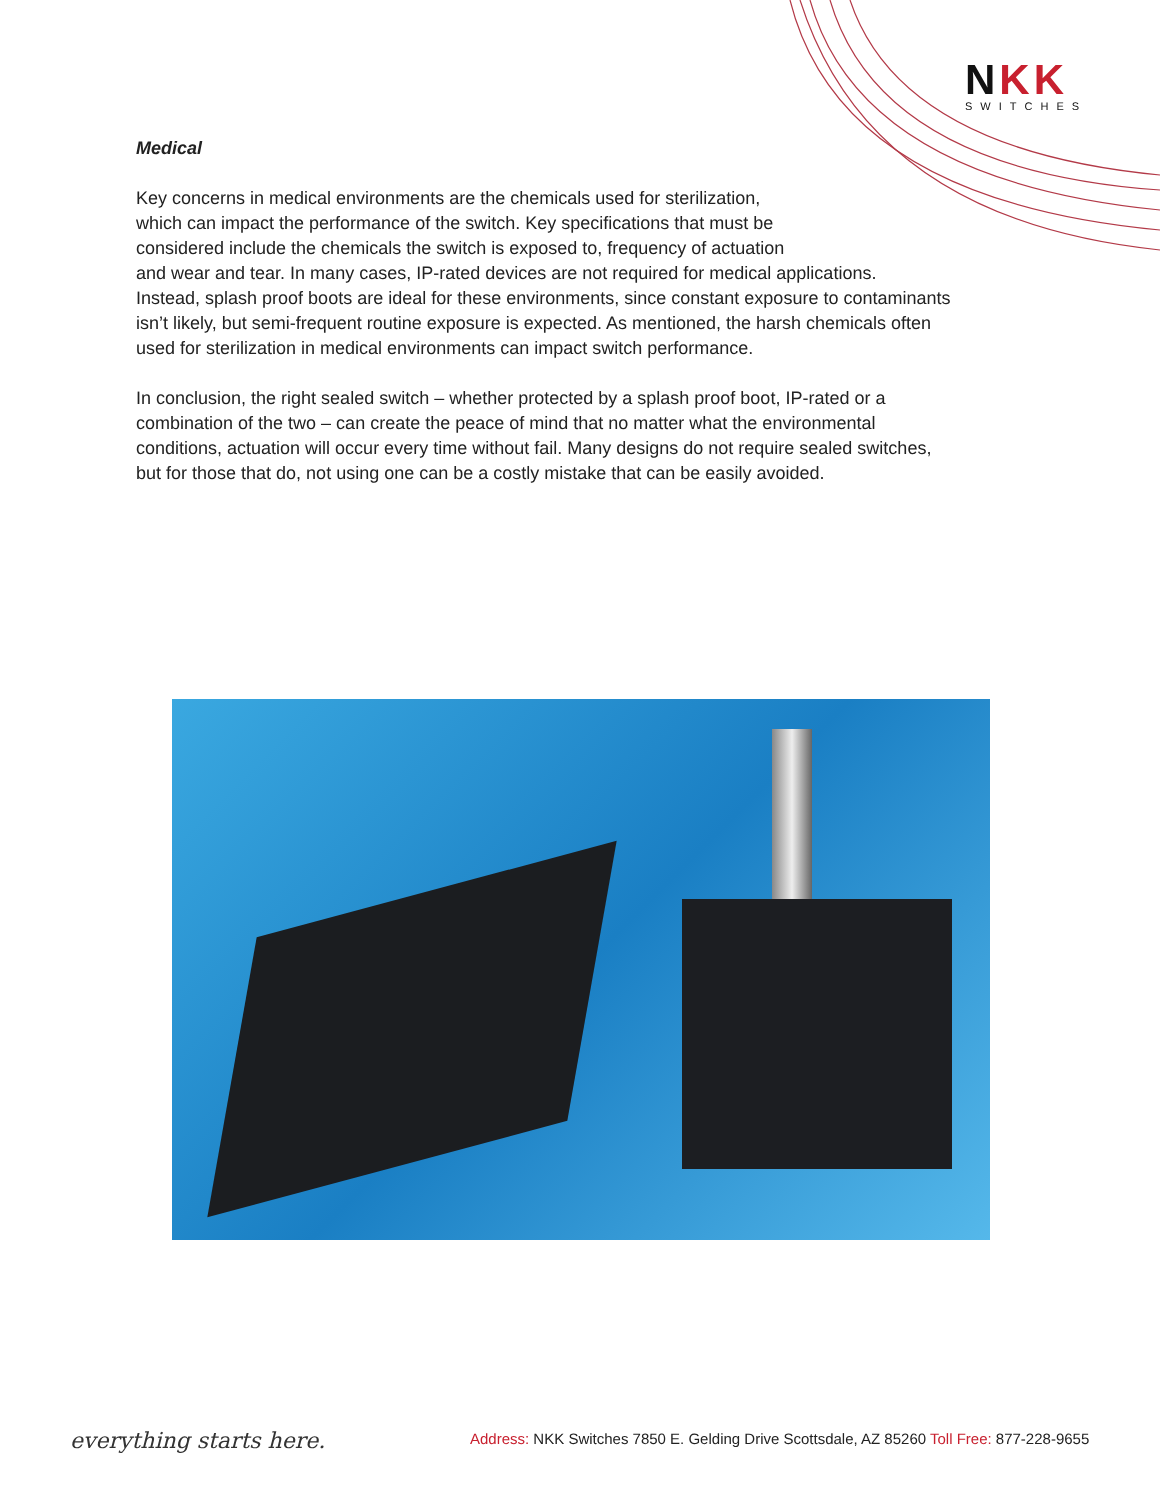NKK
SWITCHES
Medical
Key concerns in medical environments are the chemicals used for sterilization,
which can impact the performance of the switch. Key specifications that must be
considered include the chemicals the switch is exposed to, frequency of actuation
and wear and tear. In many cases, IP-rated devices are not required for medical applications.
Instead, splash proof boots are ideal for these environments, since constant exposure to contaminants
isn’t likely, but semi-frequent routine exposure is expected. As mentioned, the harsh chemicals often
used for sterilization in medical environments can impact switch performance.
In conclusion, the right sealed switch – whether protected by a splash proof boot, IP-rated or a
combination of the two – can create the peace of mind that no matter what the environmental
conditions, actuation will occur every time without fail. Many designs do not require sealed switches,
but for those that do, not using one can be a costly mistake that can be easily avoided.
everything starts here.
Address: NKK Switches 7850 E. Gelding Drive Scottsdale, AZ 85260 Toll Free: 877-228-9655